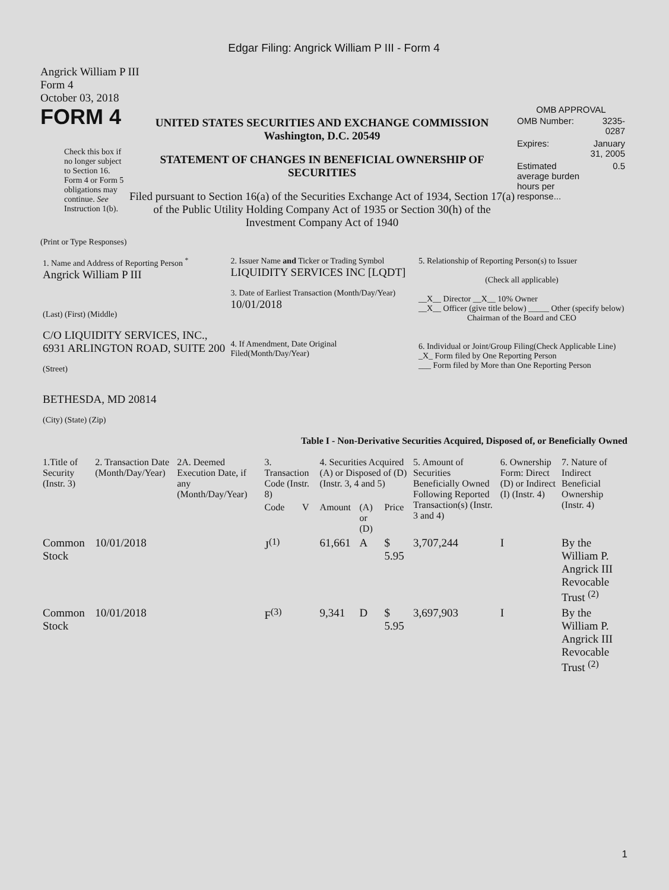Edgar Filing: Angrick William P III - Form 4
Angrick William P III
Form 4
October 03, 2018
FORM 4
Check this box if no longer subject to Section 16. Form 4 or Form 5 obligations may continue. See Instruction 1(b).
UNITED STATES SECURITIES AND EXCHANGE COMMISSION
Washington, D.C. 20549
STATEMENT OF CHANGES IN BENEFICIAL OWNERSHIP OF SECURITIES
Filed pursuant to Section 16(a) of the Securities Exchange Act of 1934, Section 17(a) of the Public Utility Holding Company Act of 1935 or Section 30(h) of the Investment Company Act of 1940
OMB APPROVAL
| OMB Number: | 3235-0287 |
| Expires: | January 31, 2005 |
| Estimated average burden hours per response... | 0.5 |
(Print or Type Responses)
| 1. Name and Address of Reporting Person <sup>*</sup> Angrick William P III (Last) (First) (Middle) C/O LIQUIDITY SERVICES, INC., 6931 ARLINGTON ROAD, SUITE 200 (Street) BETHESDA, MD 20814 (City) (State) (Zip) | 2. Issuer Name and Ticker or Trading Symbol LIQUIDITY SERVICES INC [LQDT] 3. Date of Earliest Transaction (Month/Day/Year) 10/01/2018 4. If Amendment, Date Original Filed(Month/Day/Year) | 5. Relationship of Reporting Person(s) to Issuer (Check all applicable) __X__ Director __X__ 10% Owner __X__ Officer (give title below) _____ Other (specify below) Chairman of the Board and CEO 6. Individual or Joint/Group Filing(Check Applicable Line) _X_ Form filed by One Reporting Person ___ Form filed by More than One Reporting Person |
Table I - Non-Derivative Securities Acquired, Disposed of, or Beneficially Owned
| 1.Title of Security (Instr. 3) | 2. Transaction Date (Month/Day/Year) | 2A. Deemed Execution Date, if any (Month/Day/Year) | 3. Transaction Code (Instr. 8) | | 4. Securities Acquired (A) or Disposed of (D) (Instr. 3, 4 and 5) | | | 5. Amount of Securities Beneficially Owned Following Reported Transaction(s) (Instr. 3 and 4) | 6. Ownership Form: Direct (D) or Indirect (I) (Instr. 4) | 7. Nature of Indirect Beneficial Ownership (Instr. 4) |
| --- | --- | --- | --- | --- | --- | --- | --- | --- | --- | --- |
| | | | Code | V | Amount | (A) or (D) | Price | | | |
| Common Stock | 10/01/2018 | | J<sup>(1)</sup> | | 61,661 | A | $ 5.95 | 3,707,244 | I | By the William P. Angrick III Revocable Trust <sup>(2)</sup> |
| Common Stock | 10/01/2018 | | F<sup>(3)</sup> | | 9,341 | D | $ 5.95 | 3,697,903 | I | By the William P. Angrick III Revocable Trust <sup>(2)</sup> |
1